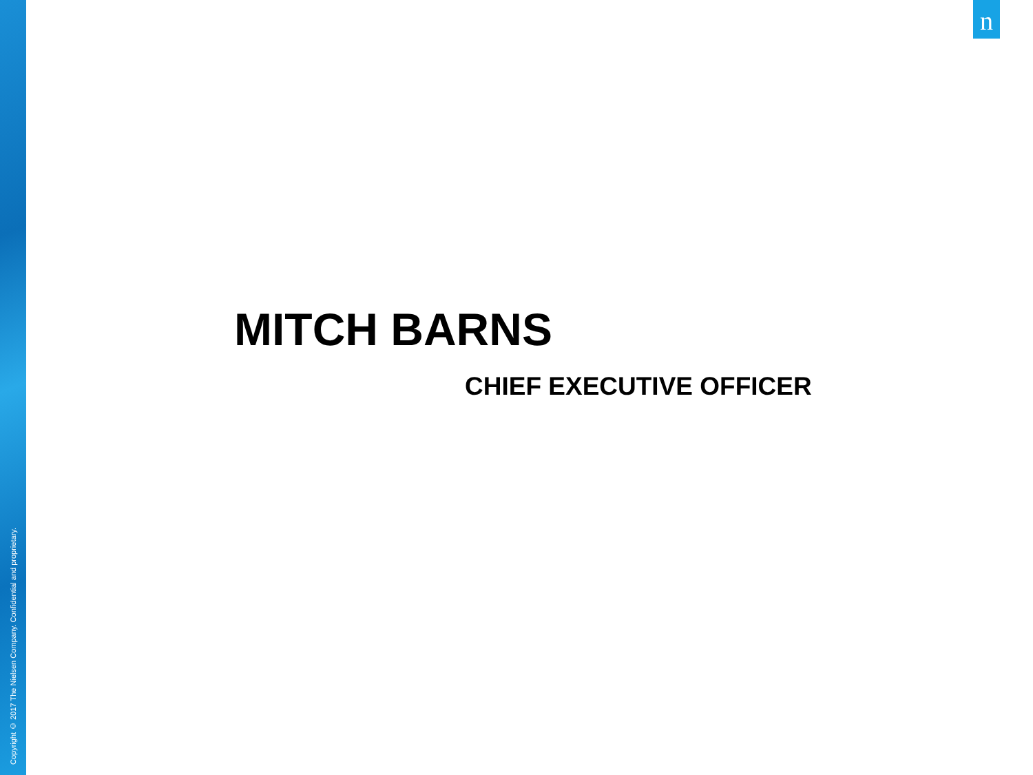Copyright © 2017 The Nielsen Company. Confidential and proprietary.
n
MITCH BARNS
CHIEF EXECUTIVE OFFICER